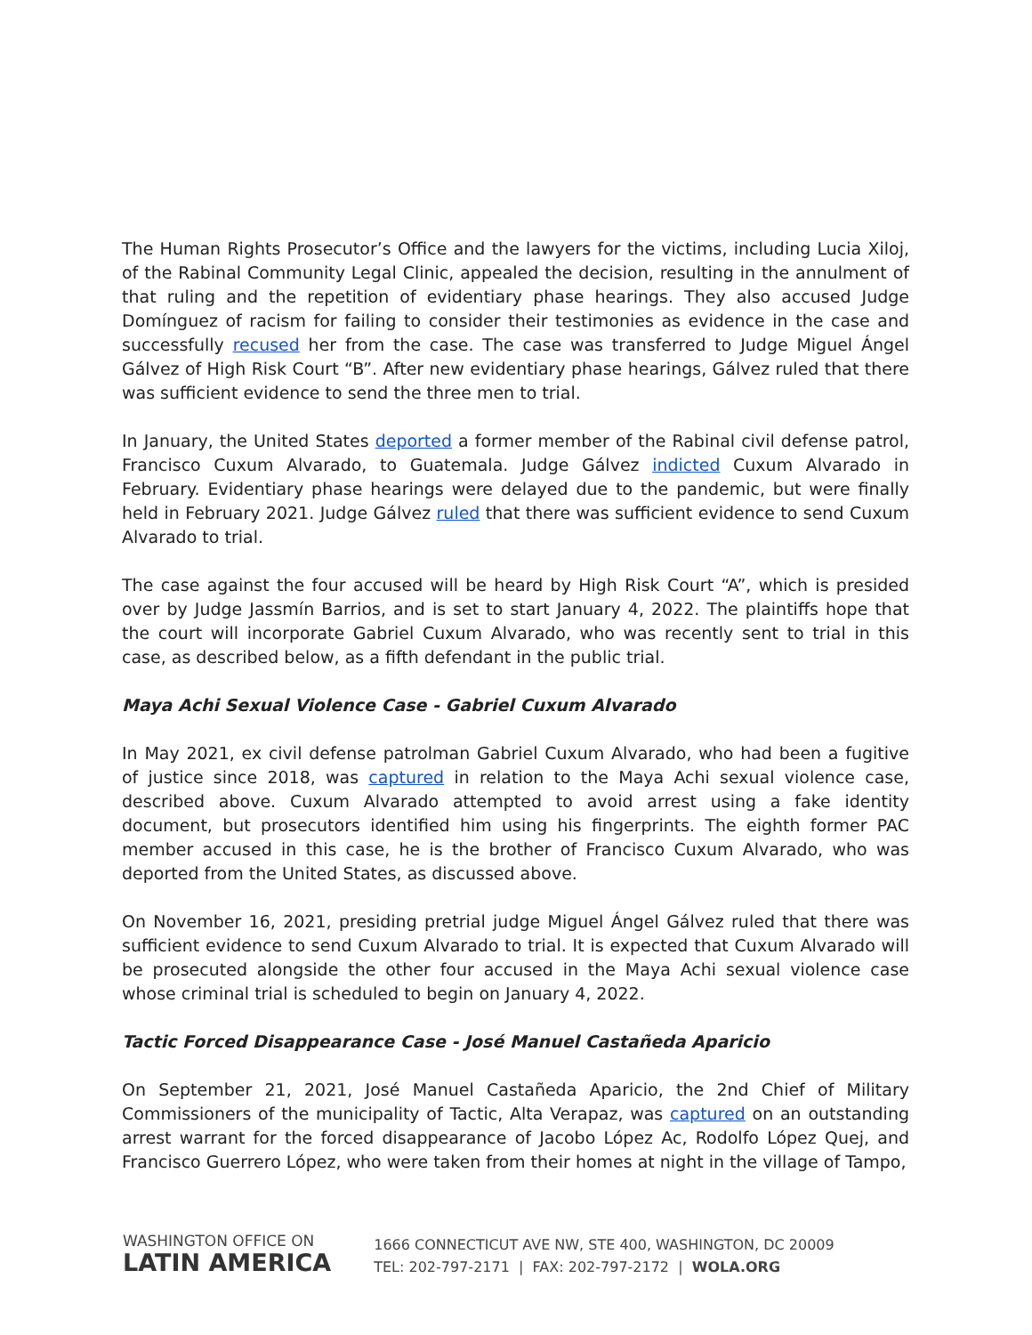The Human Rights Prosecutor’s Office and the lawyers for the victims, including Lucia Xiloj, of the Rabinal Community Legal Clinic, appealed the decision, resulting in the annulment of that ruling and the repetition of evidentiary phase hearings. They also accused Judge Domínguez of racism for failing to consider their testimonies as evidence in the case and successfully recused her from the case. The case was transferred to Judge Miguel Ángel Gálvez of High Risk Court “B”. After new evidentiary phase hearings, Gálvez ruled that there was sufficient evidence to send the three men to trial.
In January, the United States deported a former member of the Rabinal civil defense patrol, Francisco Cuxum Alvarado, to Guatemala. Judge Gálvez indicted Cuxum Alvarado in February. Evidentiary phase hearings were delayed due to the pandemic, but were finally held in February 2021. Judge Gálvez ruled that there was sufficient evidence to send Cuxum Alvarado to trial.
The case against the four accused will be heard by High Risk Court “A”, which is presided over by Judge Jassmín Barrios, and is set to start January 4, 2022. The plaintiffs hope that the court will incorporate Gabriel Cuxum Alvarado, who was recently sent to trial in this case, as described below, as a fifth defendant in the public trial.
Maya Achi Sexual Violence Case - Gabriel Cuxum Alvarado
In May 2021, ex civil defense patrolman Gabriel Cuxum Alvarado, who had been a fugitive of justice since 2018, was captured in relation to the Maya Achi sexual violence case, described above. Cuxum Alvarado attempted to avoid arrest using a fake identity document, but prosecutors identified him using his fingerprints. The eighth former PAC member accused in this case, he is the brother of Francisco Cuxum Alvarado, who was deported from the United States, as discussed above.
On November 16, 2021, presiding pretrial judge Miguel Ángel Gálvez ruled that there was sufficient evidence to send Cuxum Alvarado to trial. It is expected that Cuxum Alvarado will be prosecuted alongside the other four accused in the Maya Achi sexual violence case whose criminal trial is scheduled to begin on January 4, 2022.
Tactic Forced Disappearance Case - José Manuel Castañeda Aparicio
On September 21, 2021, José Manuel Castañeda Aparicio, the 2nd Chief of Military Commissioners of the municipality of Tactic, Alta Verapaz, was captured on an outstanding arrest warrant for the forced disappearance of Jacobo López Ac, Rodolfo López Quej, and Francisco Guerrero López, who were taken from their homes at night in the village of Tampo,
WASHINGTON OFFICE ON
LATIN AMERICA
1666 CONNECTICUT AVE NW, STE 400, WASHINGTON, DC 20009
TEL: 202-797-2171 | FAX: 202-797-2172 | WOLA.ORG